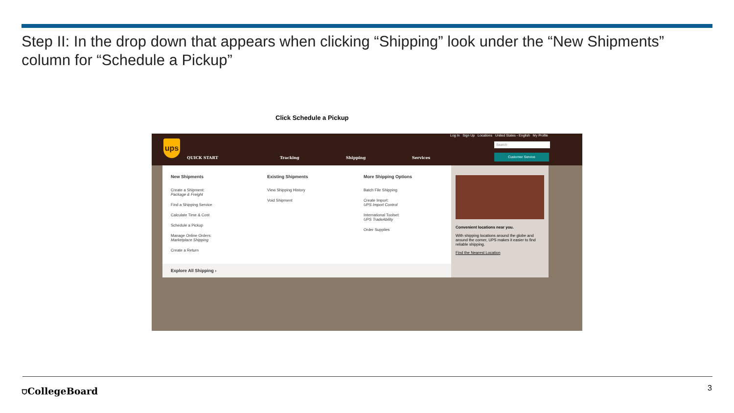Step II: In the drop down that appears when clicking “Shipping” look under the “New Shipments” column for “Schedule a Pickup”
Click Schedule a Pickup
ups
Log In Sign Up Locations United States - English My Profile
QUICK START Tracking Shipping Services
Search
Customer Service
New Shipments
Create a Shipment:
Package & Freight
Find a Shipping Service
Calculate Time & Cost
Schedule a Pickup
Manage Online Orders:
Marketplace Shipping
Create a Return
Existing Shipments
View Shipping History
Void Shipment
More Shipping Options
Batch File Shipping
Create Import:
UPS Import Control
International Toolset:
UPS TradeAbility
Order Supplies
Explore All Shipping ›
Convenient locations near you.
With shipping locations around the globe and around the corner, UPS makes it easier to find reliable shipping.
Find the Nearest Location
⛉CollegeBoard 3